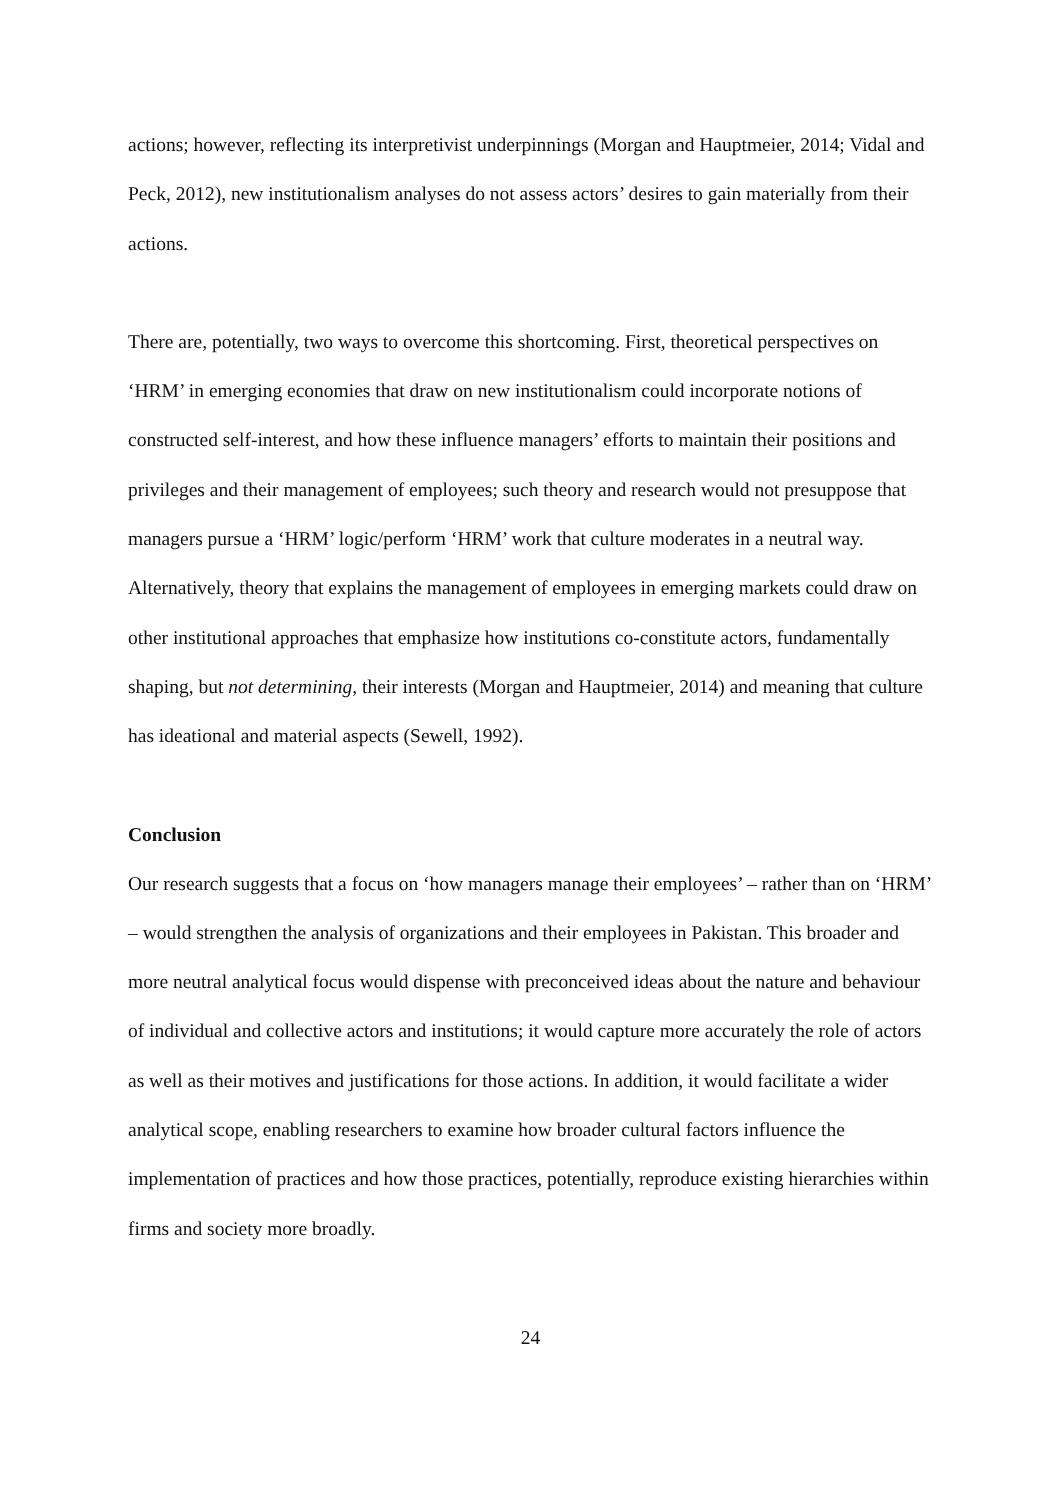actions; however, reflecting its interpretivist underpinnings (Morgan and Hauptmeier, 2014; Vidal and Peck, 2012), new institutionalism analyses do not assess actors’ desires to gain materially from their actions.
There are, potentially, two ways to overcome this shortcoming. First, theoretical perspectives on ‘HRM’ in emerging economies that draw on new institutionalism could incorporate notions of constructed self-interest, and how these influence managers’ efforts to maintain their positions and privileges and their management of employees; such theory and research would not presuppose that managers pursue a ‘HRM’ logic/perform ‘HRM’ work that culture moderates in a neutral way. Alternatively, theory that explains the management of employees in emerging markets could draw on other institutional approaches that emphasize how institutions co-constitute actors, fundamentally shaping, but not determining, their interests (Morgan and Hauptmeier, 2014) and meaning that culture has ideational and material aspects (Sewell, 1992).
Conclusion
Our research suggests that a focus on ‘how managers manage their employees’ – rather than on ‘HRM’ – would strengthen the analysis of organizations and their employees in Pakistan. This broader and more neutral analytical focus would dispense with preconceived ideas about the nature and behaviour of individual and collective actors and institutions; it would capture more accurately the role of actors as well as their motives and justifications for those actions. In addition, it would facilitate a wider analytical scope, enabling researchers to examine how broader cultural factors influence the implementation of practices and how those practices, potentially, reproduce existing hierarchies within firms and society more broadly.
24